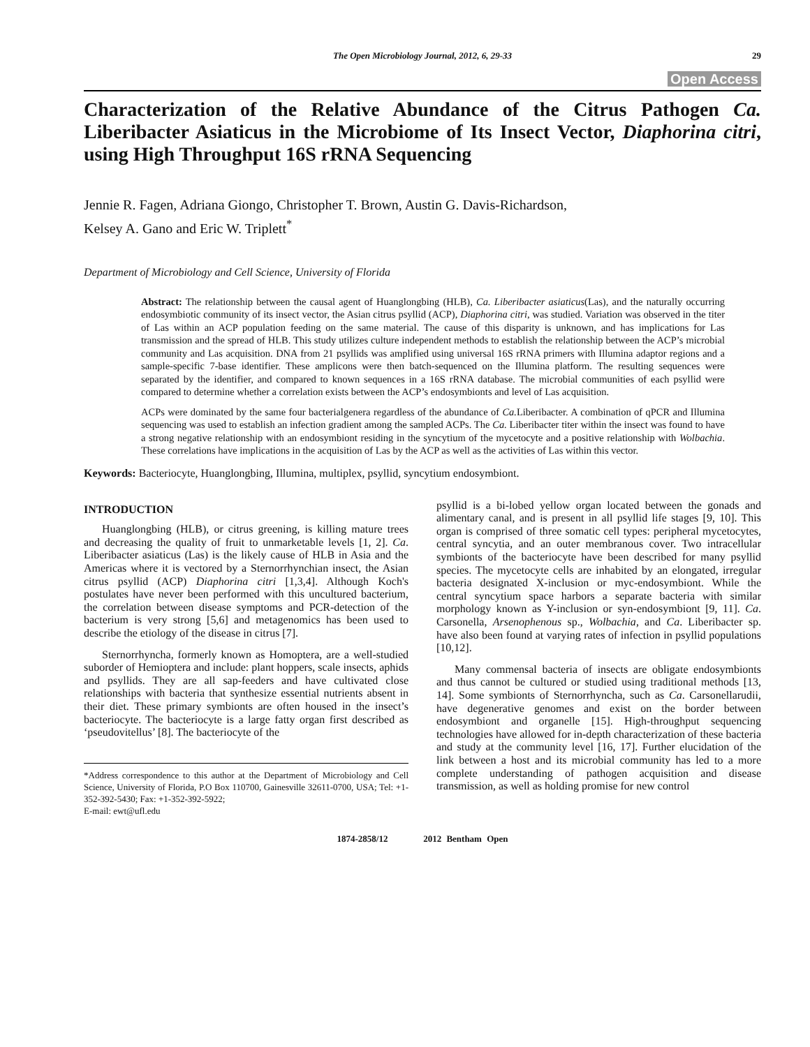The Open Microbiology Journal, 2012, 6, 29-33 29
Open Access
Characterization of the Relative Abundance of the Citrus Pathogen Ca. Liberibacter Asiaticus in the Microbiome of Its Insect Vector, Diaphorina citri, using High Throughput 16S rRNA Sequencing
Jennie R. Fagen, Adriana Giongo, Christopher T. Brown, Austin G. Davis-Richardson,
Kelsey A. Gano and Eric W. Triplett<sup>*</sup>
Department of Microbiology and Cell Science, University of Florida
Abstract: The relationship between the causal agent of Huanglongbing (HLB), Ca. Liberibacter asiaticus(Las), and the naturally occurring endosymbiotic community of its insect vector, the Asian citrus psyllid (ACP), Diaphorina citri, was studied. Variation was observed in the titer of Las within an ACP population feeding on the same material. The cause of this disparity is unknown, and has implications for Las transmission and the spread of HLB. This study utilizes culture independent methods to establish the relationship between the ACP’s microbial community and Las acquisition. DNA from 21 psyllids was amplified using universal 16S rRNA primers with Illumina adaptor regions and a sample-specific 7-base identifier. These amplicons were then batch-sequenced on the Illumina platform. The resulting sequences were separated by the identifier, and compared to known sequences in a 16S rRNA database. The microbial communities of each psyllid were compared to determine whether a correlation exists between the ACP’s endosymbionts and level of Las acquisition.
ACPs were dominated by the same four bacterialgenera regardless of the abundance of Ca. Liberibacter. A combination of qPCR and Illumina sequencing was used to establish an infection gradient among the sampled ACPs. The Ca. Liberibacter titer within the insect was found to have a strong negative relationship with an endosymbiont residing in the syncytium of the mycetocyte and a positive relationship with Wolbachia. These correlations have implications in the acquisition of Las by the ACP as well as the activities of Las within this vector.
Keywords: Bacteriocyte, Huanglongbing, Illumina, multiplex, psyllid, syncytium endosymbiont.
INTRODUCTION
Huanglongbing (HLB), or citrus greening, is killing mature trees and decreasing the quality of fruit to unmarketable levels [1, 2]. Ca. Liberibacter asiaticus (Las) is the likely cause of HLB in Asia and the Americas where it is vectored by a Sternorrhynchian insect, the Asian citrus psyllid (ACP) Diaphorina citri [1,3,4]. Although Koch's postulates have never been performed with this uncultured bacterium, the correlation between disease symptoms and PCR-detection of the bacterium is very strong [5,6] and metagenomics has been used to describe the etiology of the disease in citrus [7].
Sternorrhyncha, formerly known as Homoptera, are a well-studied suborder of Hemioptera and include: plant hoppers, scale insects, aphids and psyllids. They are all sap-feeders and have cultivated close relationships with bacteria that synthesize essential nutrients absent in their diet. These primary symbionts are often housed in the insect’s bacteriocyte. The bacteriocyte is a large fatty organ first described as ‘pseudovitellus’ [8]. The bacteriocyte of the
*Address correspondence to this author at the Department of Microbiology and Cell Science, University of Florida, P.O Box 110700, Gainesville 32611-0700, USA; Tel: +1-352-392-5430; Fax: +1-352-392-5922;
E-mail: ewt@ufl.edu
psyllid is a bi-lobed yellow organ located between the gonads and alimentary canal, and is present in all psyllid life stages [9, 10]. This organ is comprised of three somatic cell types: peripheral mycetocytes, central syncytia, and an outer membranous cover. Two intracellular symbionts of the bacteriocyte have been described for many psyllid species. The mycetocyte cells are inhabited by an elongated, irregular bacteria designated X-inclusion or myc-endosymbiont. While the central syncytium space harbors a separate bacteria with similar morphology known as Y-inclusion or syn-endosymbiont [9, 11]. Ca. Carsonella, Arsenophenous sp., Wolbachia, and Ca. Liberibacter sp. have also been found at varying rates of infection in psyllid populations [10,12].
Many commensal bacteria of insects are obligate endosymbionts and thus cannot be cultured or studied using traditional methods [13, 14]. Some symbionts of Sternorrhyncha, such as Ca. Carsonellarudii, have degenerative genomes and exist on the border between endosymbiont and organelle [15]. High-throughput sequencing technologies have allowed for in-depth characterization of these bacteria and study at the community level [16, 17]. Further elucidation of the link between a host and its microbial community has led to a more complete understanding of pathogen acquisition and disease transmission, as well as holding promise for new control
1874-2858/12 2012 Bentham Open